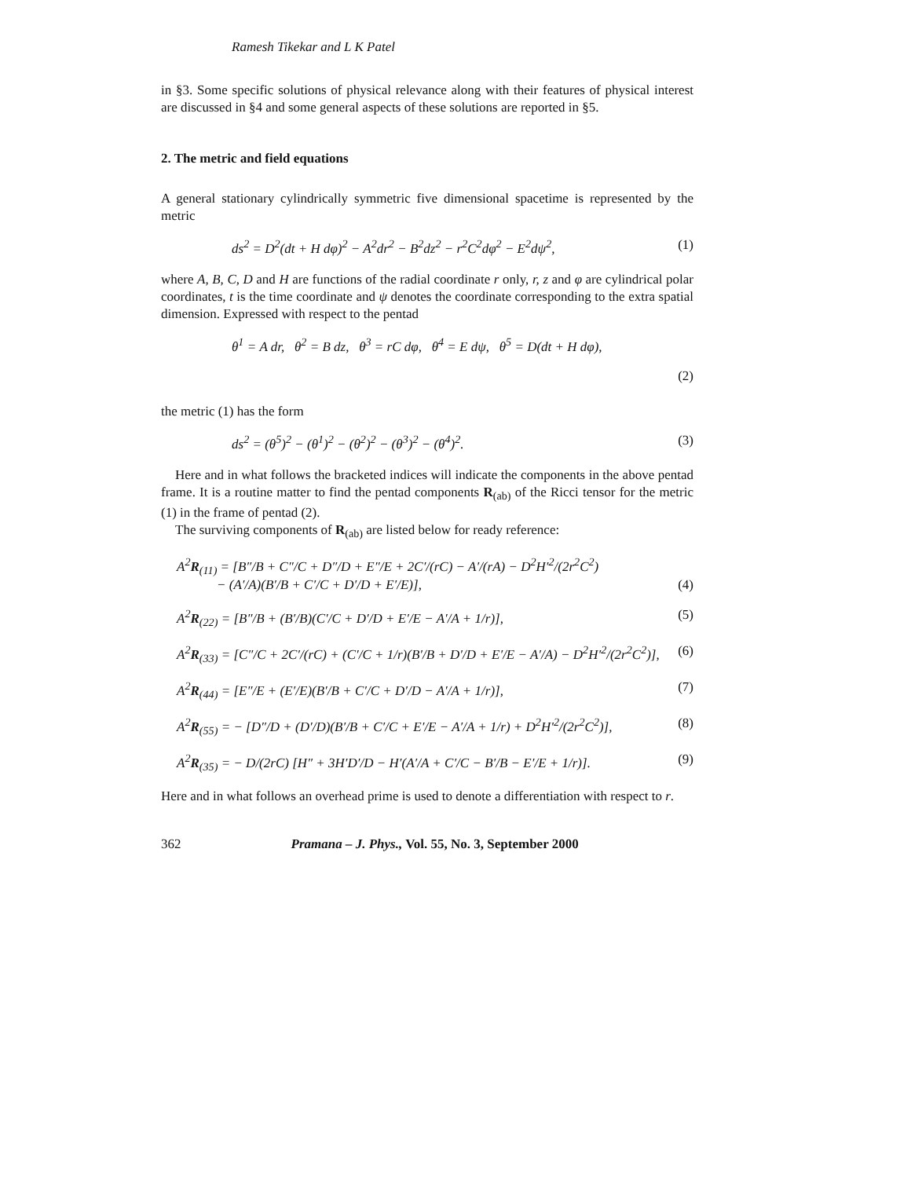Ramesh Tikekar and L K Patel
in §3. Some specific solutions of physical relevance along with their features of physical interest are discussed in §4 and some general aspects of these solutions are reported in §5.
2. The metric and field equations
A general stationary cylindrically symmetric five dimensional spacetime is represented by the metric
ds<sup>2</sup> = D<sup>2</sup>(dt + H dφ)<sup>2</sup> − A<sup>2</sup>dr<sup>2</sup> − B<sup>2</sup>dz<sup>2</sup> − r<sup>2</sup>C<sup>2</sup>dφ<sup>2</sup> − E<sup>2</sup>dψ<sup>2</sup>, (1)
where A, B, C, D and H are functions of the radial coordinate r only, r, z and φ are cylindrical polar coordinates, t is the time coordinate and ψ denotes the coordinate corresponding to the extra spatial dimension. Expressed with respect to the pentad
θ<sup>1</sup> = A dr, θ<sup>2</sup> = B dz, θ<sup>3</sup> = rC dφ, θ<sup>4</sup> = E dψ, θ<sup>5</sup> = D(dt + H dφ),
(2)
the metric (1) has the form
ds<sup>2</sup> = (θ<sup>5</sup>)<sup>2</sup> − (θ<sup>1</sup>)<sup>2</sup> − (θ<sup>2</sup>)<sup>2</sup> − (θ<sup>3</sup>)<sup>2</sup> − (θ<sup>4</sup>)<sup>2</sup>. (3)
Here and in what follows the bracketed indices will indicate the components in the above pentad frame. It is a routine matter to find the pentad components R<sub>(ab)</sub> of the Ricci tensor for the metric (1) in the frame of pentad (2).
The surviving components of R<sub>(ab)</sub> are listed below for ready reference:
A<sup>2</sup>R<sub>(11)</sub> = [B″/B + C″/C + D″/D + E″/E + 2C′/(rC) − A′/(rA) − D<sup>2</sup>H′<sup>2</sup>/(2r<sup>2</sup>C<sup>2</sup>)
− (A′/A)(B′/B + C′/C + D′/D + E′/E)], (4)
A<sup>2</sup>R<sub>(22)</sub> = [B″/B + (B′/B)(C′/C + D′/D + E′/E − A′/A + 1/r)], (5)
A<sup>2</sup>R<sub>(33)</sub> = [C″/C + 2C′/(rC) + (C′/C + 1/r)(B′/B + D′/D + E′/E − A′/A) − D<sup>2</sup>H′<sup>2</sup>/(2r<sup>2</sup>C<sup>2</sup>)], (6)
A<sup>2</sup>R<sub>(44)</sub> = [E″/E + (E′/E)(B′/B + C′/C + D′/D − A′/A + 1/r)], (7)
A<sup>2</sup>R<sub>(55)</sub> = − [D″/D + (D′/D)(B′/B + C′/C + E′/E − A′/A + 1/r) + D<sup>2</sup>H′<sup>2</sup>/(2r<sup>2</sup>C<sup>2</sup>)], (8)
A<sup>2</sup>R<sub>(35)</sub> = − D/(2rC) [H″ + 3H′D′/D − H′(A′/A + C′/C − B′/B − E′/E + 1/r)]. (9)
Here and in what follows an overhead prime is used to denote a differentiation with respect to r.
362 Pramana – J. Phys., Vol. 55, No. 3, September 2000